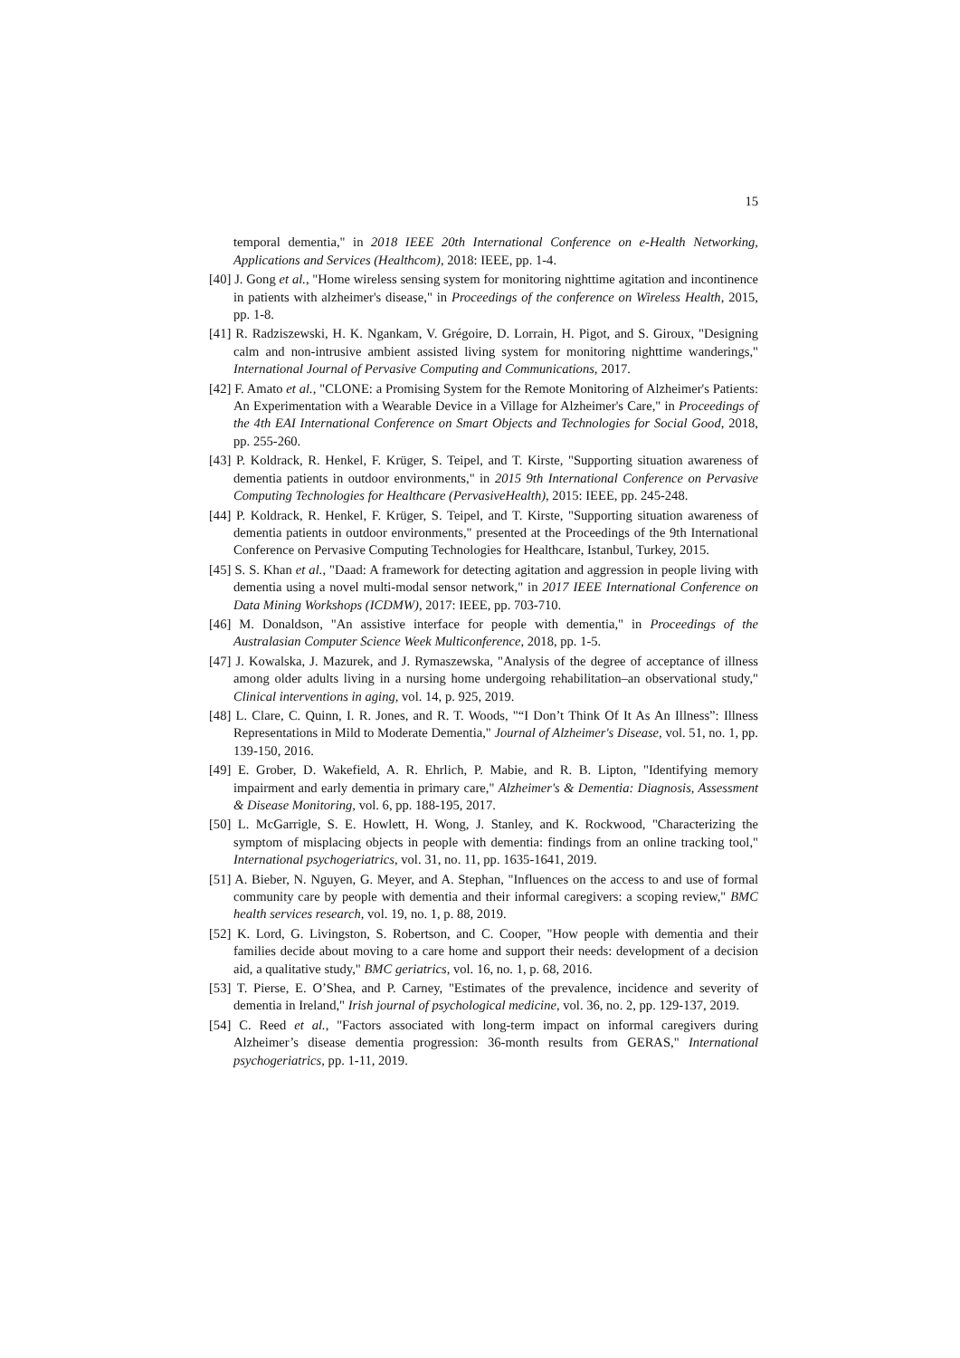15
temporal dementia," in 2018 IEEE 20th International Conference on e-Health Networking, Applications and Services (Healthcom), 2018: IEEE, pp. 1-4.
[40] J. Gong et al., "Home wireless sensing system for monitoring nighttime agitation and incontinence in patients with alzheimer's disease," in Proceedings of the conference on Wireless Health, 2015, pp. 1-8.
[41] R. Radziszewski, H. K. Ngankam, V. Grégoire, D. Lorrain, H. Pigot, and S. Giroux, "Designing calm and non-intrusive ambient assisted living system for monitoring nighttime wanderings," International Journal of Pervasive Computing and Communications, 2017.
[42] F. Amato et al., "CLONE: a Promising System for the Remote Monitoring of Alzheimer's Patients: An Experimentation with a Wearable Device in a Village for Alzheimer's Care," in Proceedings of the 4th EAI International Conference on Smart Objects and Technologies for Social Good, 2018, pp. 255-260.
[43] P. Koldrack, R. Henkel, F. Krüger, S. Teipel, and T. Kirste, "Supporting situation awareness of dementia patients in outdoor environments," in 2015 9th International Conference on Pervasive Computing Technologies for Healthcare (PervasiveHealth), 2015: IEEE, pp. 245-248.
[44] P. Koldrack, R. Henkel, F. Krüger, S. Teipel, and T. Kirste, "Supporting situation awareness of dementia patients in outdoor environments," presented at the Proceedings of the 9th International Conference on Pervasive Computing Technologies for Healthcare, Istanbul, Turkey, 2015.
[45] S. S. Khan et al., "Daad: A framework for detecting agitation and aggression in people living with dementia using a novel multi-modal sensor network," in 2017 IEEE International Conference on Data Mining Workshops (ICDMW), 2017: IEEE, pp. 703-710.
[46] M. Donaldson, "An assistive interface for people with dementia," in Proceedings of the Australasian Computer Science Week Multiconference, 2018, pp. 1-5.
[47] J. Kowalska, J. Mazurek, and J. Rymaszewska, "Analysis of the degree of acceptance of illness among older adults living in a nursing home undergoing rehabilitation–an observational study," Clinical interventions in aging, vol. 14, p. 925, 2019.
[48] L. Clare, C. Quinn, I. R. Jones, and R. T. Woods, "“I Don’t Think Of It As An Illness”: Illness Representations in Mild to Moderate Dementia," Journal of Alzheimer's Disease, vol. 51, no. 1, pp. 139-150, 2016.
[49] E. Grober, D. Wakefield, A. R. Ehrlich, P. Mabie, and R. B. Lipton, "Identifying memory impairment and early dementia in primary care," Alzheimer's & Dementia: Diagnosis, Assessment & Disease Monitoring, vol. 6, pp. 188-195, 2017.
[50] L. McGarrigle, S. E. Howlett, H. Wong, J. Stanley, and K. Rockwood, "Characterizing the symptom of misplacing objects in people with dementia: findings from an online tracking tool," International psychogeriatrics, vol. 31, no. 11, pp. 1635-1641, 2019.
[51] A. Bieber, N. Nguyen, G. Meyer, and A. Stephan, "Influences on the access to and use of formal community care by people with dementia and their informal caregivers: a scoping review," BMC health services research, vol. 19, no. 1, p. 88, 2019.
[52] K. Lord, G. Livingston, S. Robertson, and C. Cooper, "How people with dementia and their families decide about moving to a care home and support their needs: development of a decision aid, a qualitative study," BMC geriatrics, vol. 16, no. 1, p. 68, 2016.
[53] T. Pierse, E. O’Shea, and P. Carney, "Estimates of the prevalence, incidence and severity of dementia in Ireland," Irish journal of psychological medicine, vol. 36, no. 2, pp. 129-137, 2019.
[54] C. Reed et al., "Factors associated with long-term impact on informal caregivers during Alzheimer’s disease dementia progression: 36-month results from GERAS," International psychogeriatrics, pp. 1-11, 2019.